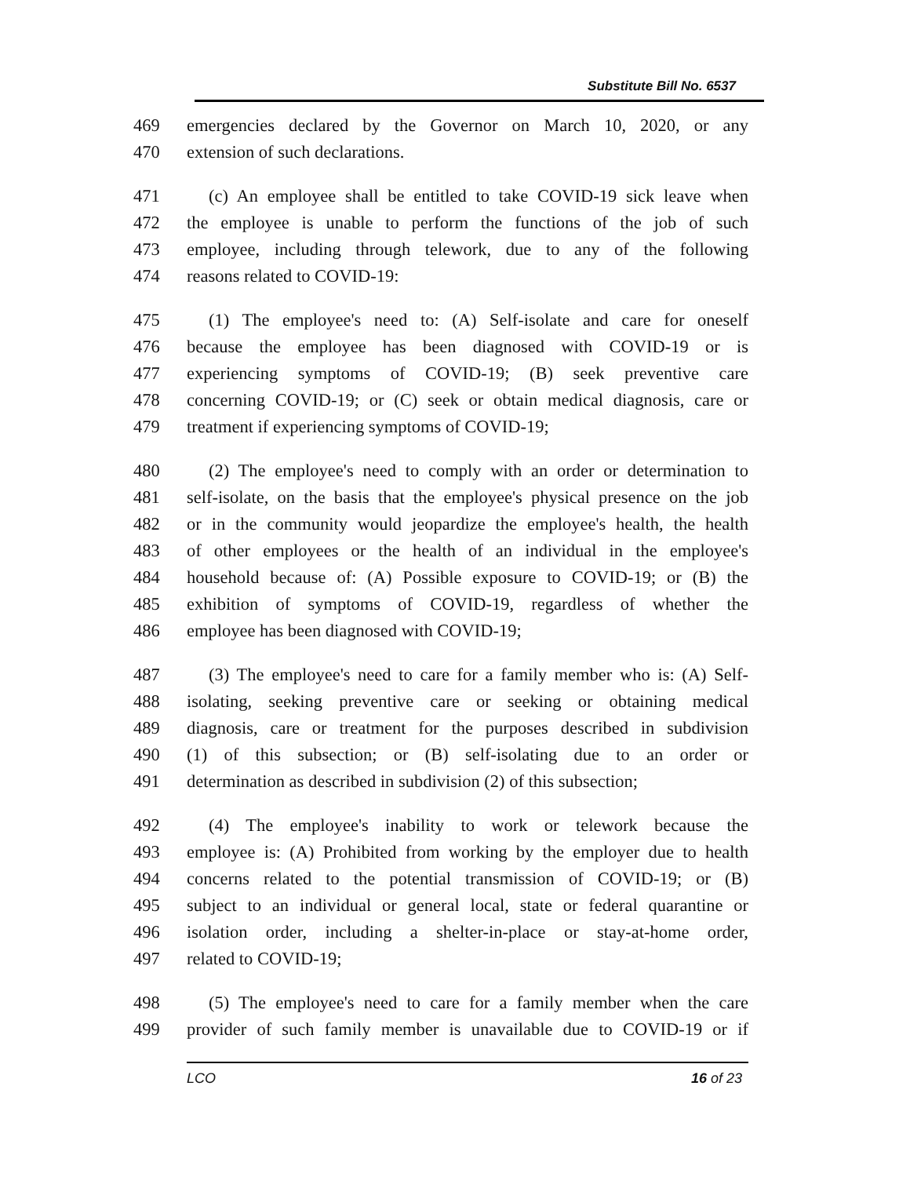Substitute Bill No. 6537
469 emergencies declared by the Governor on March 10, 2020, or any
470 extension of such declarations.
471 (c) An employee shall be entitled to take COVID-19 sick leave when
472 the employee is unable to perform the functions of the job of such
473 employee, including through telework, due to any of the following
474 reasons related to COVID-19:
475 (1) The employee's need to: (A) Self-isolate and care for oneself
476 because the employee has been diagnosed with COVID-19 or is
477 experiencing symptoms of COVID-19; (B) seek preventive care
478 concerning COVID-19; or (C) seek or obtain medical diagnosis, care or
479 treatment if experiencing symptoms of COVID-19;
480 (2) The employee's need to comply with an order or determination to
481 self-isolate, on the basis that the employee's physical presence on the job
482 or in the community would jeopardize the employee's health, the health
483 of other employees or the health of an individual in the employee's
484 household because of: (A) Possible exposure to COVID-19; or (B) the
485 exhibition of symptoms of COVID-19, regardless of whether the
486 employee has been diagnosed with COVID-19;
487 (3) The employee's need to care for a family member who is: (A) Self-
488 isolating, seeking preventive care or seeking or obtaining medical
489 diagnosis, care or treatment for the purposes described in subdivision
490 (1) of this subsection; or (B) self-isolating due to an order or
491 determination as described in subdivision (2) of this subsection;
492 (4) The employee's inability to work or telework because the
493 employee is: (A) Prohibited from working by the employer due to health
494 concerns related to the potential transmission of COVID-19; or (B)
495 subject to an individual or general local, state or federal quarantine or
496 isolation order, including a shelter-in-place or stay-at-home order,
497 related to COVID-19;
498 (5) The employee's need to care for a family member when the care
499 provider of such family member is unavailable due to COVID-19 or if
LCO 16 of 23